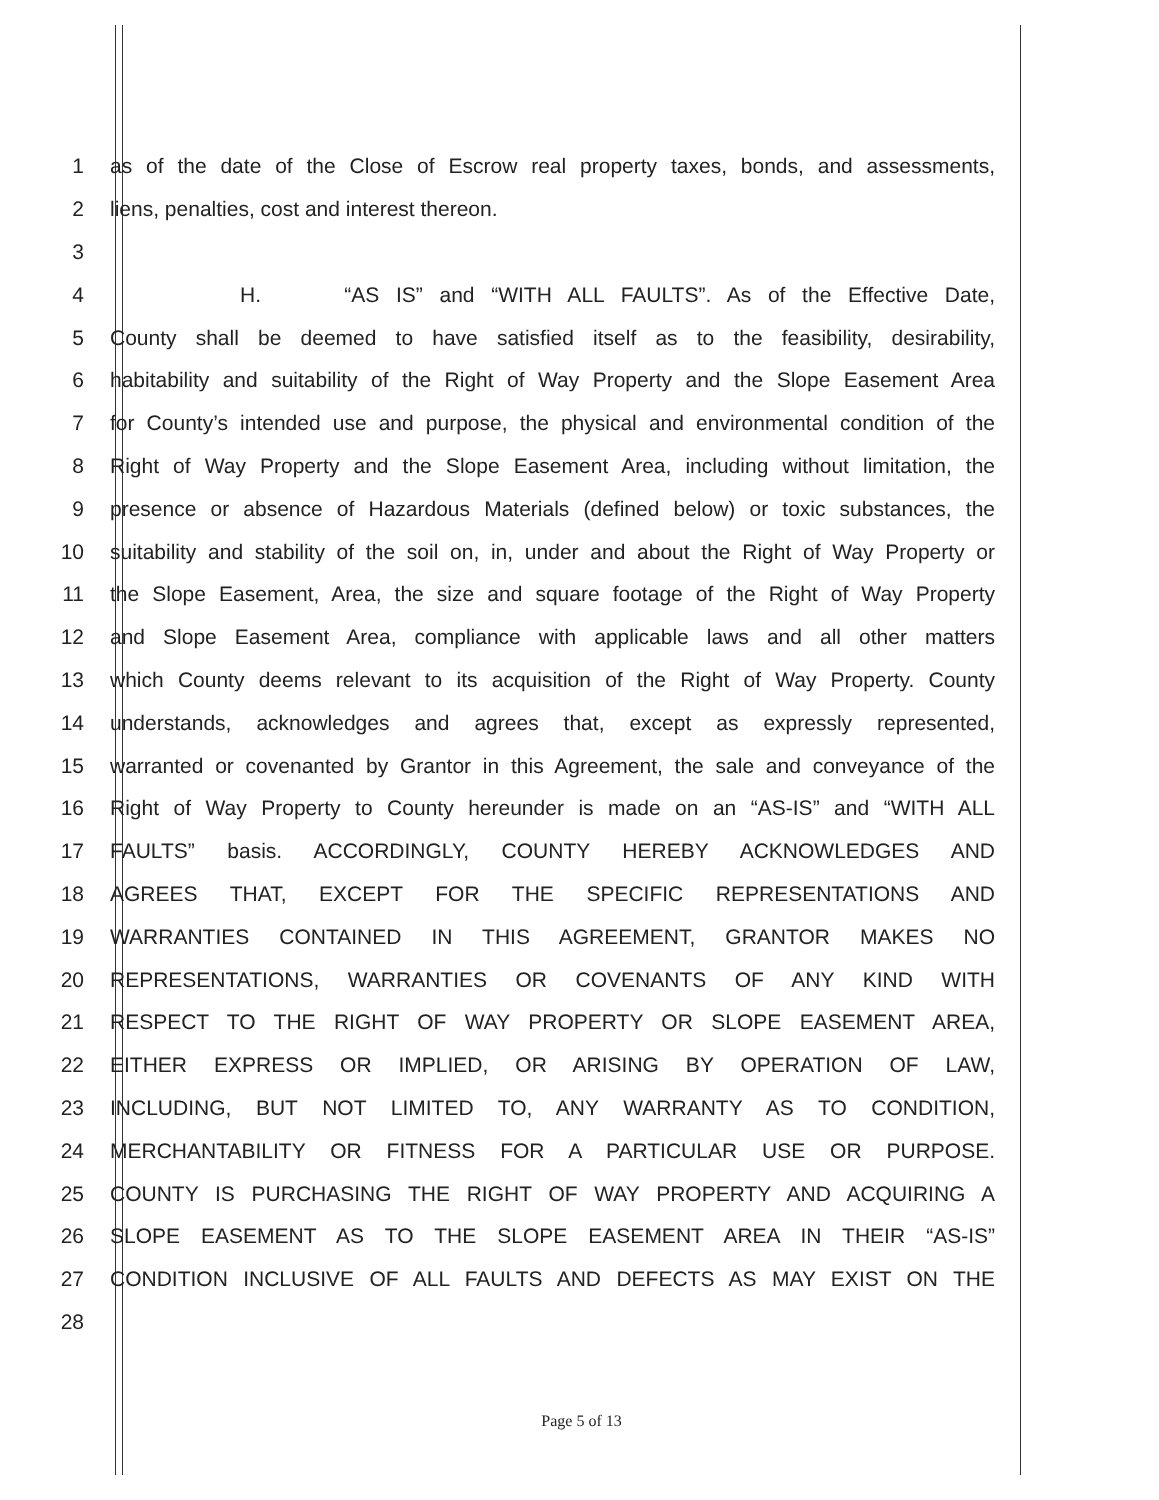1 as of the date of the Close of Escrow real property taxes, bonds, and assessments,
2 liens, penalties, cost and interest thereon.
3
4 H. “AS IS” and “WITH ALL FAULTS”. As of the Effective Date,
5 County shall be deemed to have satisfied itself as to the feasibility, desirability,
6 habitability and suitability of the Right of Way Property and the Slope Easement Area
7 for County’s intended use and purpose, the physical and environmental condition of the
8 Right of Way Property and the Slope Easement Area, including without limitation, the
9 presence or absence of Hazardous Materials (defined below) or toxic substances, the
10 suitability and stability of the soil on, in, under and about the Right of Way Property or
11 the Slope Easement, Area, the size and square footage of the Right of Way Property
12 and Slope Easement Area, compliance with applicable laws and all other matters
13 which County deems relevant to its acquisition of the Right of Way Property. County
14 understands, acknowledges and agrees that, except as expressly represented,
15 warranted or covenanted by Grantor in this Agreement, the sale and conveyance of the
16 Right of Way Property to County hereunder is made on an “AS-IS” and “WITH ALL
17 FAULTS” basis. ACCORDINGLY, COUNTY HEREBY ACKNOWLEDGES AND
18 AGREES THAT, EXCEPT FOR THE SPECIFIC REPRESENTATIONS AND
19 WARRANTIES CONTAINED IN THIS AGREEMENT, GRANTOR MAKES NO
20 REPRESENTATIONS, WARRANTIES OR COVENANTS OF ANY KIND WITH
21 RESPECT TO THE RIGHT OF WAY PROPERTY OR SLOPE EASEMENT AREA,
22 EITHER EXPRESS OR IMPLIED, OR ARISING BY OPERATION OF LAW,
23 INCLUDING, BUT NOT LIMITED TO, ANY WARRANTY AS TO CONDITION,
24 MERCHANTABILITY OR FITNESS FOR A PARTICULAR USE OR PURPOSE.
25 COUNTY IS PURCHASING THE RIGHT OF WAY PROPERTY AND ACQUIRING A
26 SLOPE EASEMENT AS TO THE SLOPE EASEMENT AREA IN THEIR “AS-IS”
27 CONDITION INCLUSIVE OF ALL FAULTS AND DEFECTS AS MAY EXIST ON THE
28
Page 5 of 13